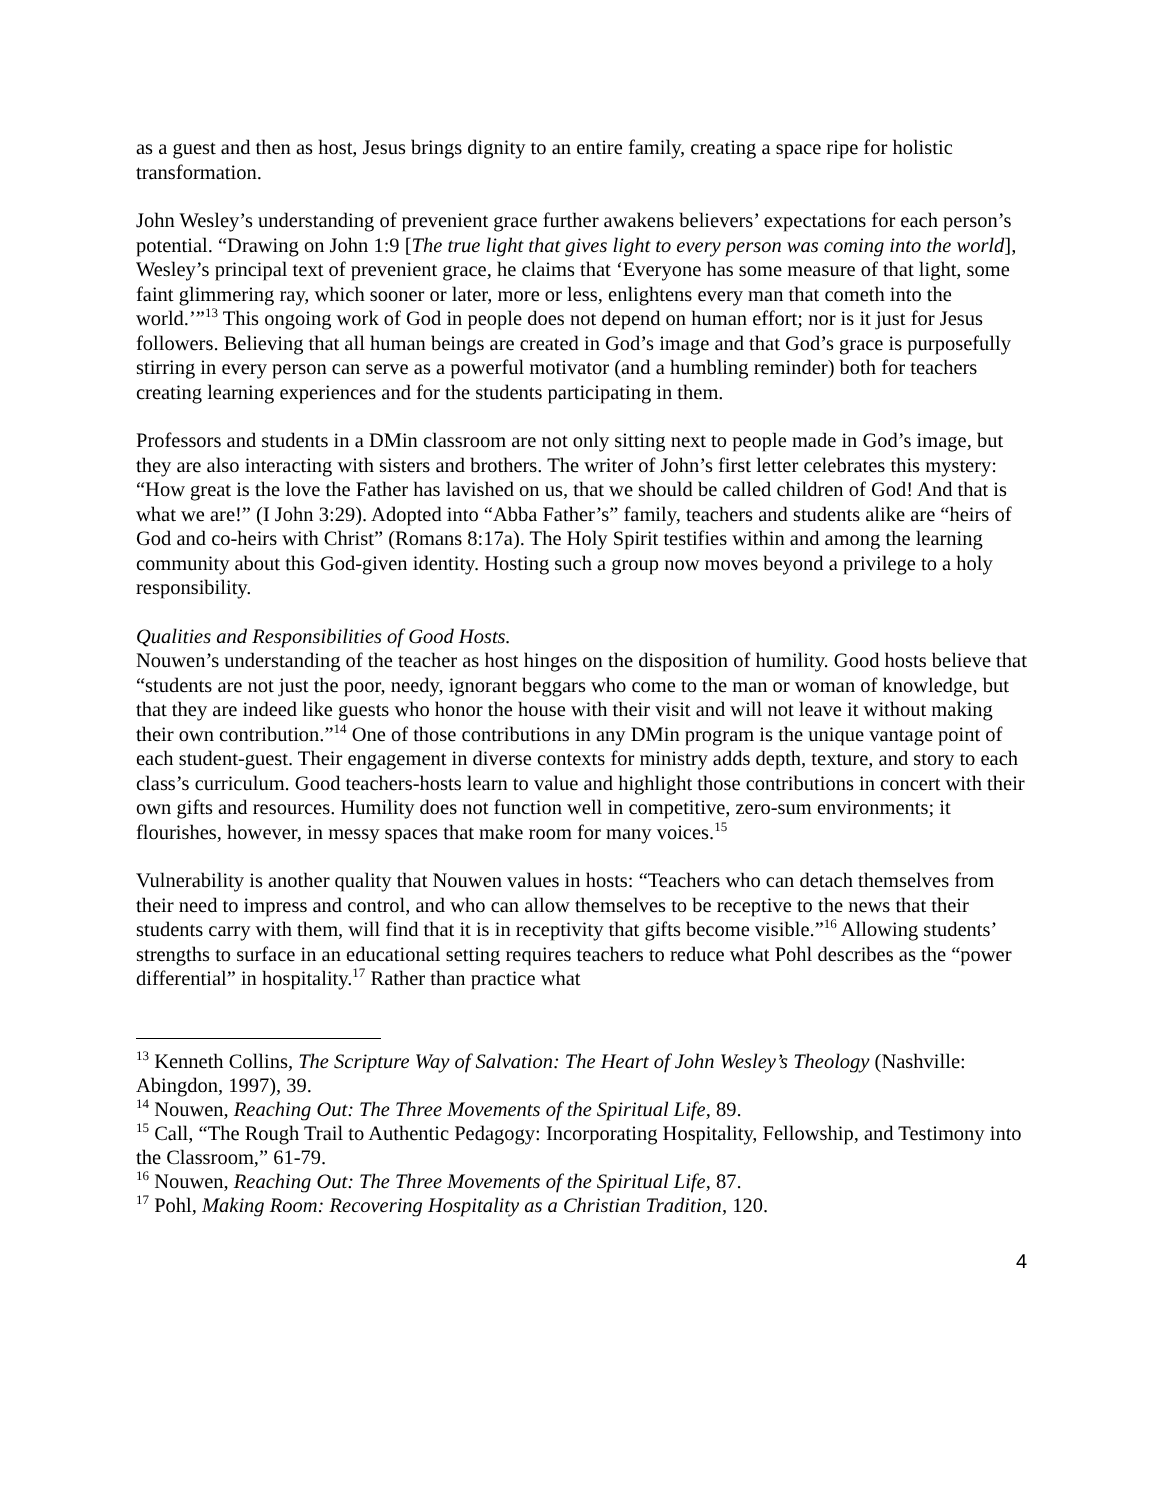as a guest and then as host, Jesus brings dignity to an entire family, creating a space ripe for holistic transformation.
John Wesley’s understanding of prevenient grace further awakens believers’ expectations for each person’s potential. “Drawing on John 1:9 [The true light that gives light to every person was coming into the world], Wesley’s principal text of prevenient grace, he claims that ‘Everyone has some measure of that light, some faint glimmering ray, which sooner or later, more or less, enlightens every man that cometh into the world.’”<sup>13</sup> This ongoing work of God in people does not depend on human effort; nor is it just for Jesus followers. Believing that all human beings are created in God’s image and that God’s grace is purposefully stirring in every person can serve as a powerful motivator (and a humbling reminder) both for teachers creating learning experiences and for the students participating in them.
Professors and students in a DMin classroom are not only sitting next to people made in God’s image, but they are also interacting with sisters and brothers. The writer of John’s first letter celebrates this mystery: “How great is the love the Father has lavished on us, that we should be called children of God! And that is what we are!” (I John 3:29). Adopted into “Abba Father’s” family, teachers and students alike are “heirs of God and co-heirs with Christ” (Romans 8:17a). The Holy Spirit testifies within and among the learning community about this God-given identity. Hosting such a group now moves beyond a privilege to a holy responsibility.
Qualities and Responsibilities of Good Hosts.
Nouwen’s understanding of the teacher as host hinges on the disposition of humility. Good hosts believe that “students are not just the poor, needy, ignorant beggars who come to the man or woman of knowledge, but that they are indeed like guests who honor the house with their visit and will not leave it without making their own contribution.”<sup>14</sup> One of those contributions in any DMin program is the unique vantage point of each student-guest. Their engagement in diverse contexts for ministry adds depth, texture, and story to each class’s curriculum. Good teachers-hosts learn to value and highlight those contributions in concert with their own gifts and resources. Humility does not function well in competitive, zero-sum environments; it flourishes, however, in messy spaces that make room for many voices.<sup>15</sup>
Vulnerability is another quality that Nouwen values in hosts: “Teachers who can detach themselves from their need to impress and control, and who can allow themselves to be receptive to the news that their students carry with them, will find that it is in receptivity that gifts become visible.”<sup>16</sup> Allowing students’ strengths to surface in an educational setting requires teachers to reduce what Pohl describes as the “power differential” in hospitality.<sup>17</sup> Rather than practice what
<sup>13</sup> Kenneth Collins, The Scripture Way of Salvation: The Heart of John Wesley’s Theology (Nashville: Abingdon, 1997), 39.
<sup>14</sup> Nouwen, Reaching Out: The Three Movements of the Spiritual Life, 89.
<sup>15</sup> Call, “The Rough Trail to Authentic Pedagogy: Incorporating Hospitality, Fellowship, and Testimony into the Classroom,” 61-79.
<sup>16</sup> Nouwen, Reaching Out: The Three Movements of the Spiritual Life, 87.
<sup>17</sup> Pohl, Making Room: Recovering Hospitality as a Christian Tradition, 120.
4